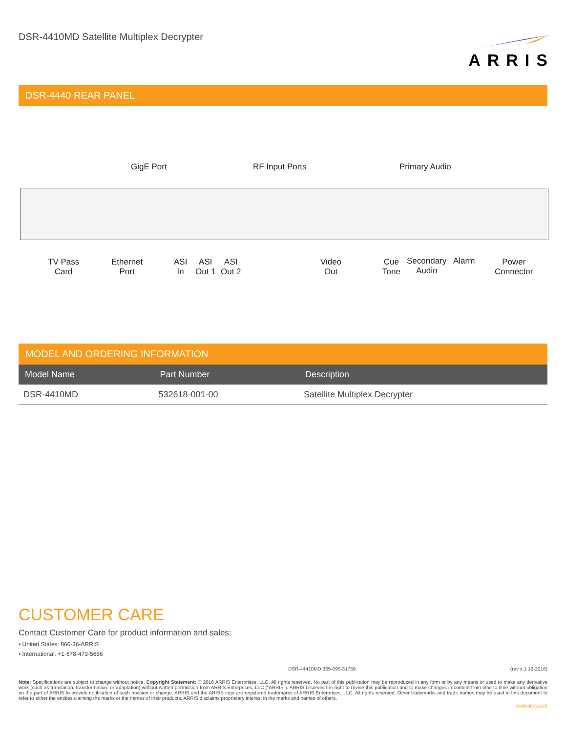DSR-4410MD Satellite Multiplex Decrypter
ARRIS
DSR-4440 REAR PANEL
GigE Port RF Input Ports Primary Audio
TV Pass
Card
Ethernet
Port
ASI
In
ASI
Out 1
ASI
Out 2
Video
Out
Cue
Tone
Secondary
Audio
Alarm
Power
Connector
MODEL AND ORDERING INFORMATION
| Model Name | Part Number | Description |
| --- | --- | --- |
| DSR-4410MD | 532618-001-00 | Satellite Multiplex Decrypter |
CUSTOMER CARE
Contact Customer Care for product information and sales:
• United States: 866-36-ARRIS
• International: +1-678-473-5656
DSR-44410MD 365-095-31759 (rev x.1 12-2016)
Note: Specifications are subject to change without notice. Copyright Statement: © 2016 ARRIS Enterprises, LLC. All rights reserved. No part of this publication may be reproduced in any form or by any means or used to make any derivative work (such as translation, transformation, or adaptation) without written permission from ARRIS Enterprises, LLC (“ARRIS”). ARRIS reserves the right to revise this publication and to make changes in content from time to time without obligation on the part of ARRIS to provide notification of such revision or change. ARRIS and the ARRIS logo are registered trademarks of ARRIS Enterprises, LLC. All rights reserved. Other trademarks and trade names may be used in this document to refer to either the entities claiming the marks or the names of their products. ARRIS disclaims proprietary interest in the marks and names of others.
www.arris.com